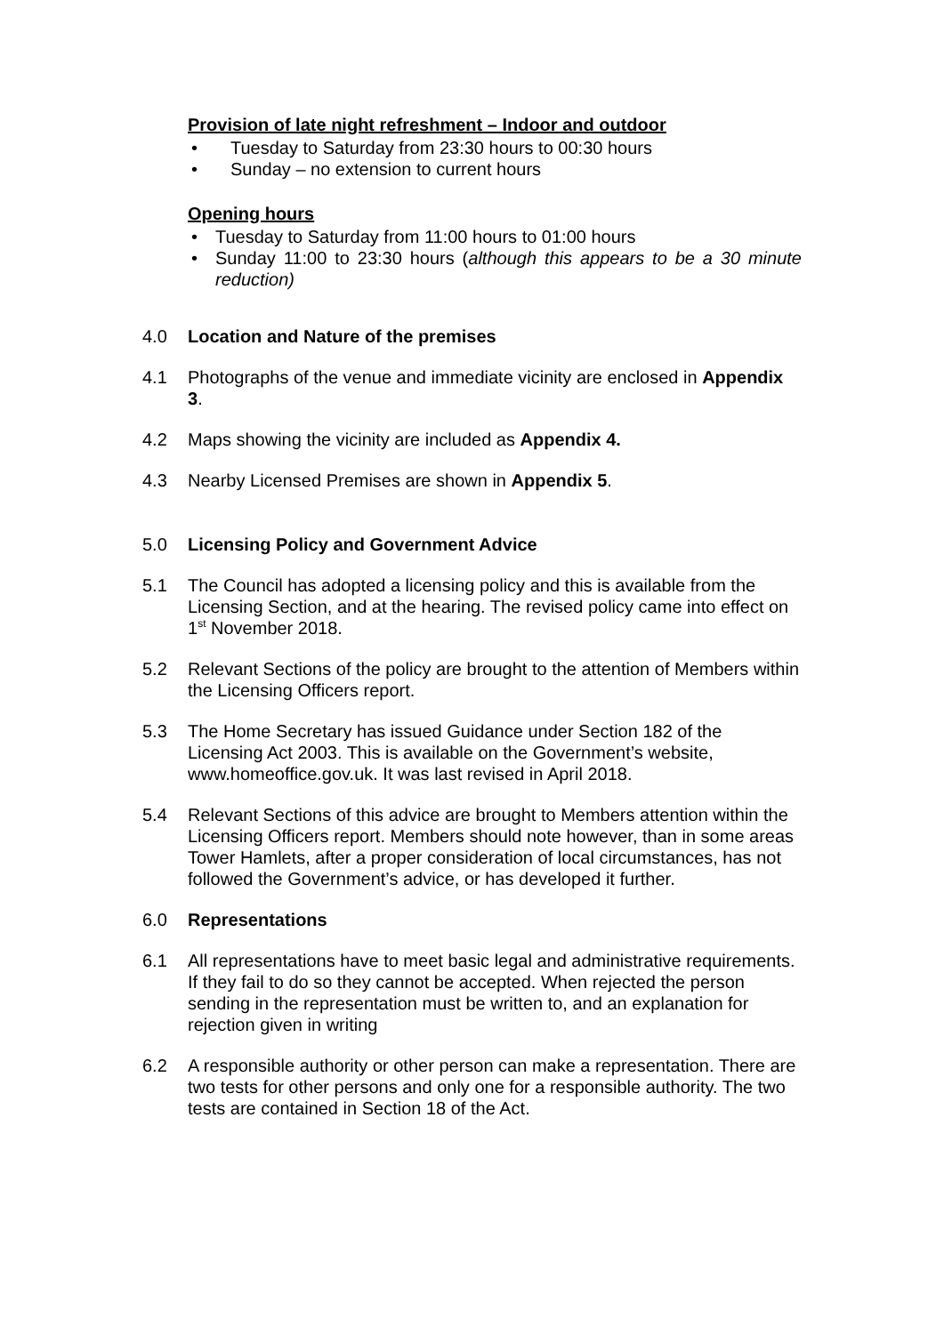Provision of late night refreshment – Indoor and outdoor
Tuesday to Saturday from 23:30 hours to 00:30 hours
Sunday – no extension to current hours
Opening hours
Tuesday to Saturday from 11:00 hours to 01:00 hours
Sunday 11:00 to 23:30 hours (although this appears to be a 30 minute reduction)
4.0 Location and Nature of the premises
4.1 Photographs of the venue and immediate vicinity are enclosed in Appendix 3.
4.2 Maps showing the vicinity are included as Appendix 4.
4.3 Nearby Licensed Premises are shown in Appendix 5.
5.0 Licensing Policy and Government Advice
5.1 The Council has adopted a licensing policy and this is available from the Licensing Section, and at the hearing. The revised policy came into effect on 1<sup>st</sup> November 2018.
5.2 Relevant Sections of the policy are brought to the attention of Members within the Licensing Officers report.
5.3 The Home Secretary has issued Guidance under Section 182 of the Licensing Act 2003. This is available on the Government’s website, www.homeoffice.gov.uk. It was last revised in April 2018.
5.4 Relevant Sections of this advice are brought to Members attention within the Licensing Officers report. Members should note however, than in some areas Tower Hamlets, after a proper consideration of local circumstances, has not followed the Government’s advice, or has developed it further.
6.0 Representations
6.1 All representations have to meet basic legal and administrative requirements. If they fail to do so they cannot be accepted. When rejected the person sending in the representation must be written to, and an explanation for rejection given in writing
6.2 A responsible authority or other person can make a representation. There are two tests for other persons and only one for a responsible authority. The two tests are contained in Section 18 of the Act.